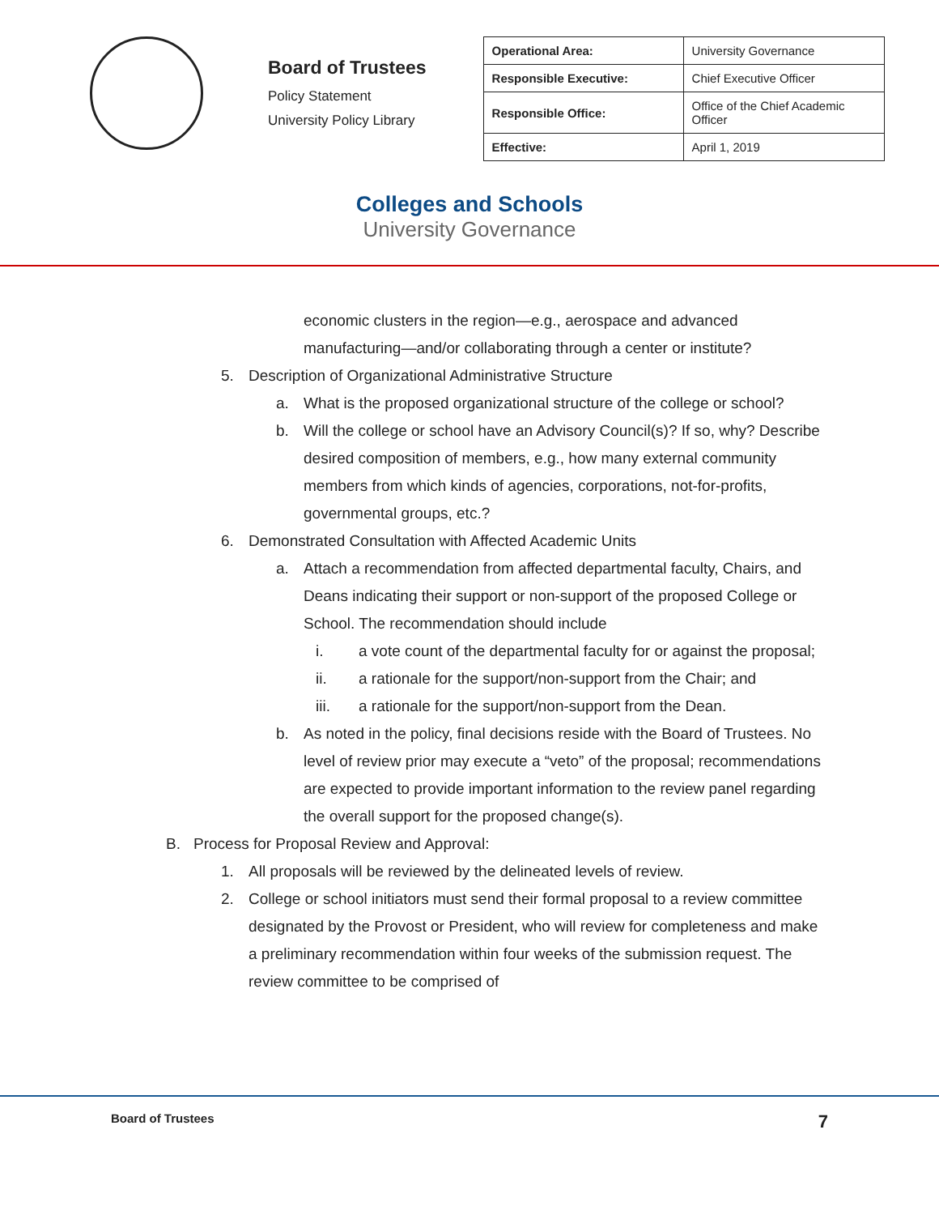Board of Trustees
Policy Statement
University Policy Library
| Operational Area: | University Governance |
| Responsible Executive: | Chief Executive Officer |
| Responsible Office: | Office of the Chief Academic Officer |
| Effective: | April 1, 2019 |
Colleges and Schools
University Governance
economic clusters in the region—e.g., aerospace and advanced manufacturing—and/or collaborating through a center or institute?
5. Description of Organizational Administrative Structure
a. What is the proposed organizational structure of the college or school?
b. Will the college or school have an Advisory Council(s)? If so, why? Describe desired composition of members, e.g., how many external community members from which kinds of agencies, corporations, not-for-profits, governmental groups, etc.?
6. Demonstrated Consultation with Affected Academic Units
a. Attach a recommendation from affected departmental faculty, Chairs, and Deans indicating their support or non-support of the proposed College or School. The recommendation should include
i. a vote count of the departmental faculty for or against the proposal;
ii. a rationale for the support/non-support from the Chair; and
iii. a rationale for the support/non-support from the Dean.
b. As noted in the policy, final decisions reside with the Board of Trustees. No level of review prior may execute a “veto” of the proposal; recommendations are expected to provide important information to the review panel regarding the overall support for the proposed change(s).
B. Process for Proposal Review and Approval:
1. All proposals will be reviewed by the delineated levels of review.
2. College or school initiators must send their formal proposal to a review committee designated by the Provost or President, who will review for completeness and make a preliminary recommendation within four weeks of the submission request. The review committee to be comprised of
Board of Trustees 7